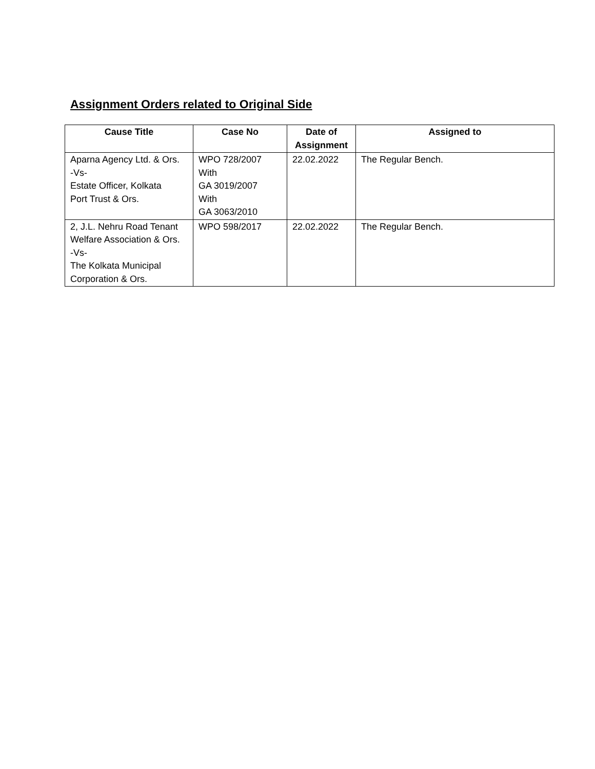Assignment Orders related to Original Side
| Cause Title | Case No | Date of Assignment | Assigned to |
| --- | --- | --- | --- |
| Aparna Agency Ltd. & Ors. -Vs- Estate Officer, Kolkata Port Trust & Ors. | WPO 728/2007 With GA 3019/2007 With GA 3063/2010 | 22.02.2022 | The Regular Bench. |
| 2, J.L. Nehru Road Tenant Welfare Association & Ors. -Vs- The Kolkata Municipal Corporation & Ors. | WPO 598/2017 | 22.02.2022 | The Regular Bench. |